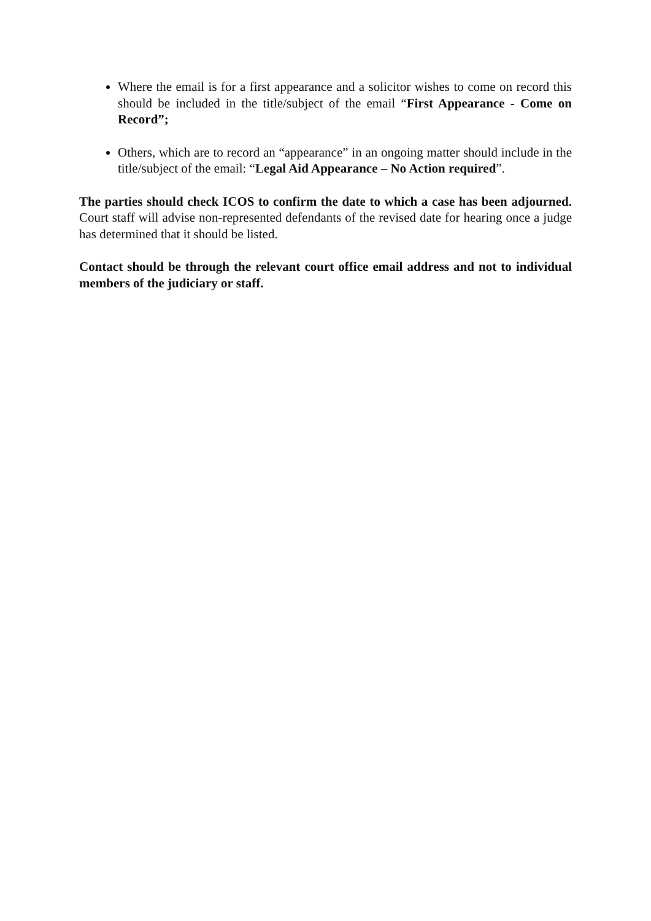Where the email is for a first appearance and a solicitor wishes to come on record this should be included in the title/subject of the email “First Appearance - Come on Record”;
Others, which are to record an “appearance” in an ongoing matter should include in the title/subject of the email: “Legal Aid Appearance – No Action required”.
The parties should check ICOS to confirm the date to which a case has been adjourned. Court staff will advise non-represented defendants of the revised date for hearing once a judge has determined that it should be listed.
Contact should be through the relevant court office email address and not to individual members of the judiciary or staff.